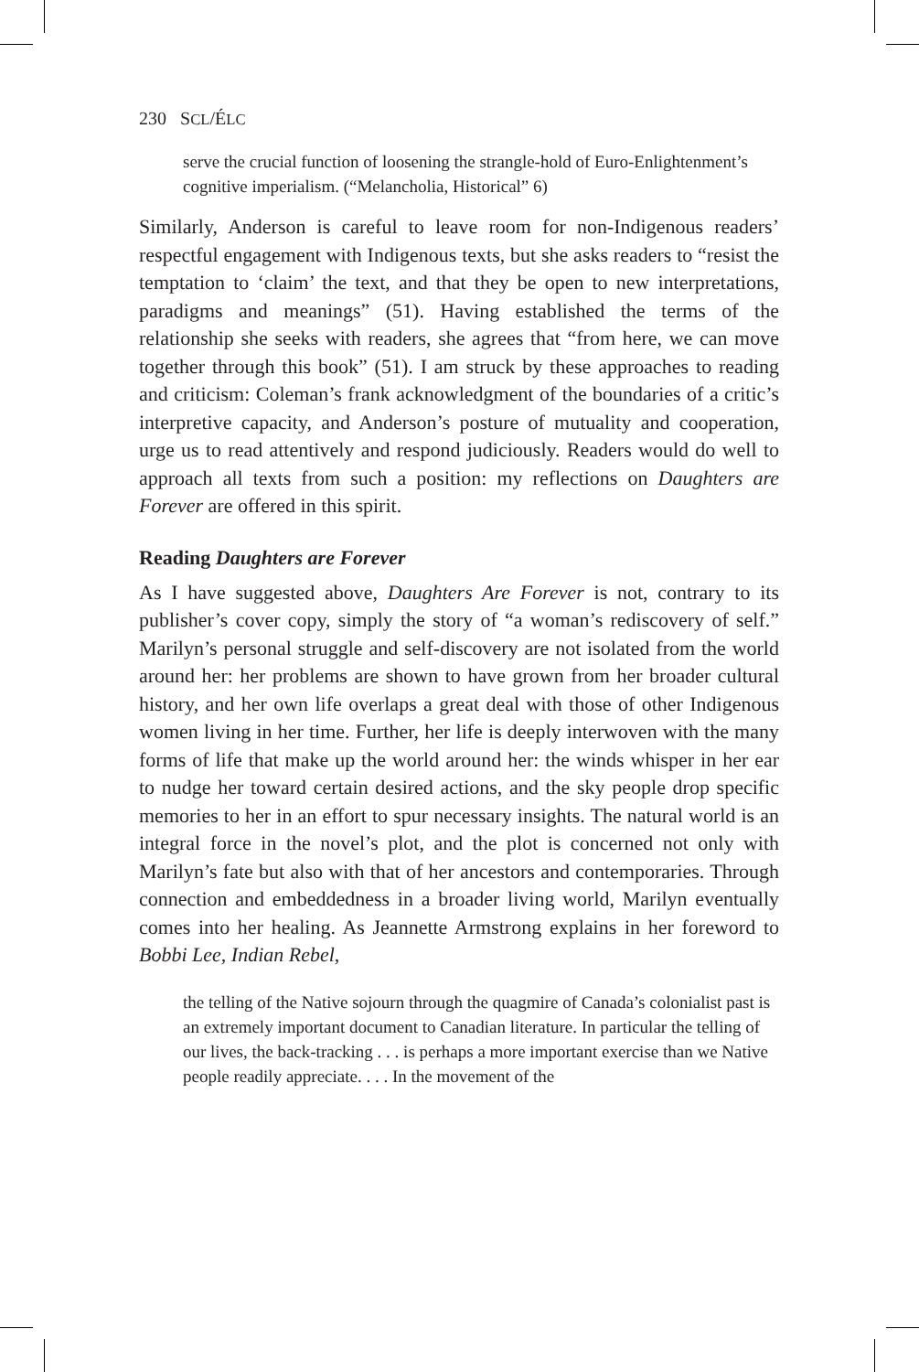230 SCL/ÉLC
serve the crucial function of loosening the strangle-hold of Euro-Enlightenment’s cognitive imperialism. (“Melancholia, Historical” 6)
Similarly, Anderson is careful to leave room for non-Indigenous readers’ respectful engagement with Indigenous texts, but she asks readers to “resist the temptation to ‘claim’ the text, and that they be open to new interpretations, paradigms and meanings” (51). Having established the terms of the relationship she seeks with readers, she agrees that “from here, we can move together through this book” (51). I am struck by these approaches to reading and criticism: Coleman’s frank acknowledgment of the boundaries of a critic’s interpretive capacity, and Anderson’s posture of mutuality and cooperation, urge us to read attentively and respond judiciously. Readers would do well to approach all texts from such a position: my reflections on Daughters are Forever are offered in this spirit.
Reading Daughters are Forever
As I have suggested above, Daughters Are Forever is not, contrary to its publisher’s cover copy, simply the story of “a woman’s rediscovery of self.” Marilyn’s personal struggle and self-discovery are not isolated from the world around her: her problems are shown to have grown from her broader cultural history, and her own life overlaps a great deal with those of other Indigenous women living in her time. Further, her life is deeply interwoven with the many forms of life that make up the world around her: the winds whisper in her ear to nudge her toward certain desired actions, and the sky people drop specific memories to her in an effort to spur necessary insights. The natural world is an integral force in the novel’s plot, and the plot is concerned not only with Marilyn’s fate but also with that of her ancestors and contemporaries. Through connection and embeddedness in a broader living world, Marilyn eventually comes into her healing. As Jeannette Armstrong explains in her foreword to Bobbi Lee, Indian Rebel,
the telling of the Native sojourn through the quagmire of Canada’s colonialist past is an extremely important document to Canadian literature. In particular the telling of our lives, the back-tracking . . . is perhaps a more important exercise than we Native people readily appreciate. . . . In the movement of the